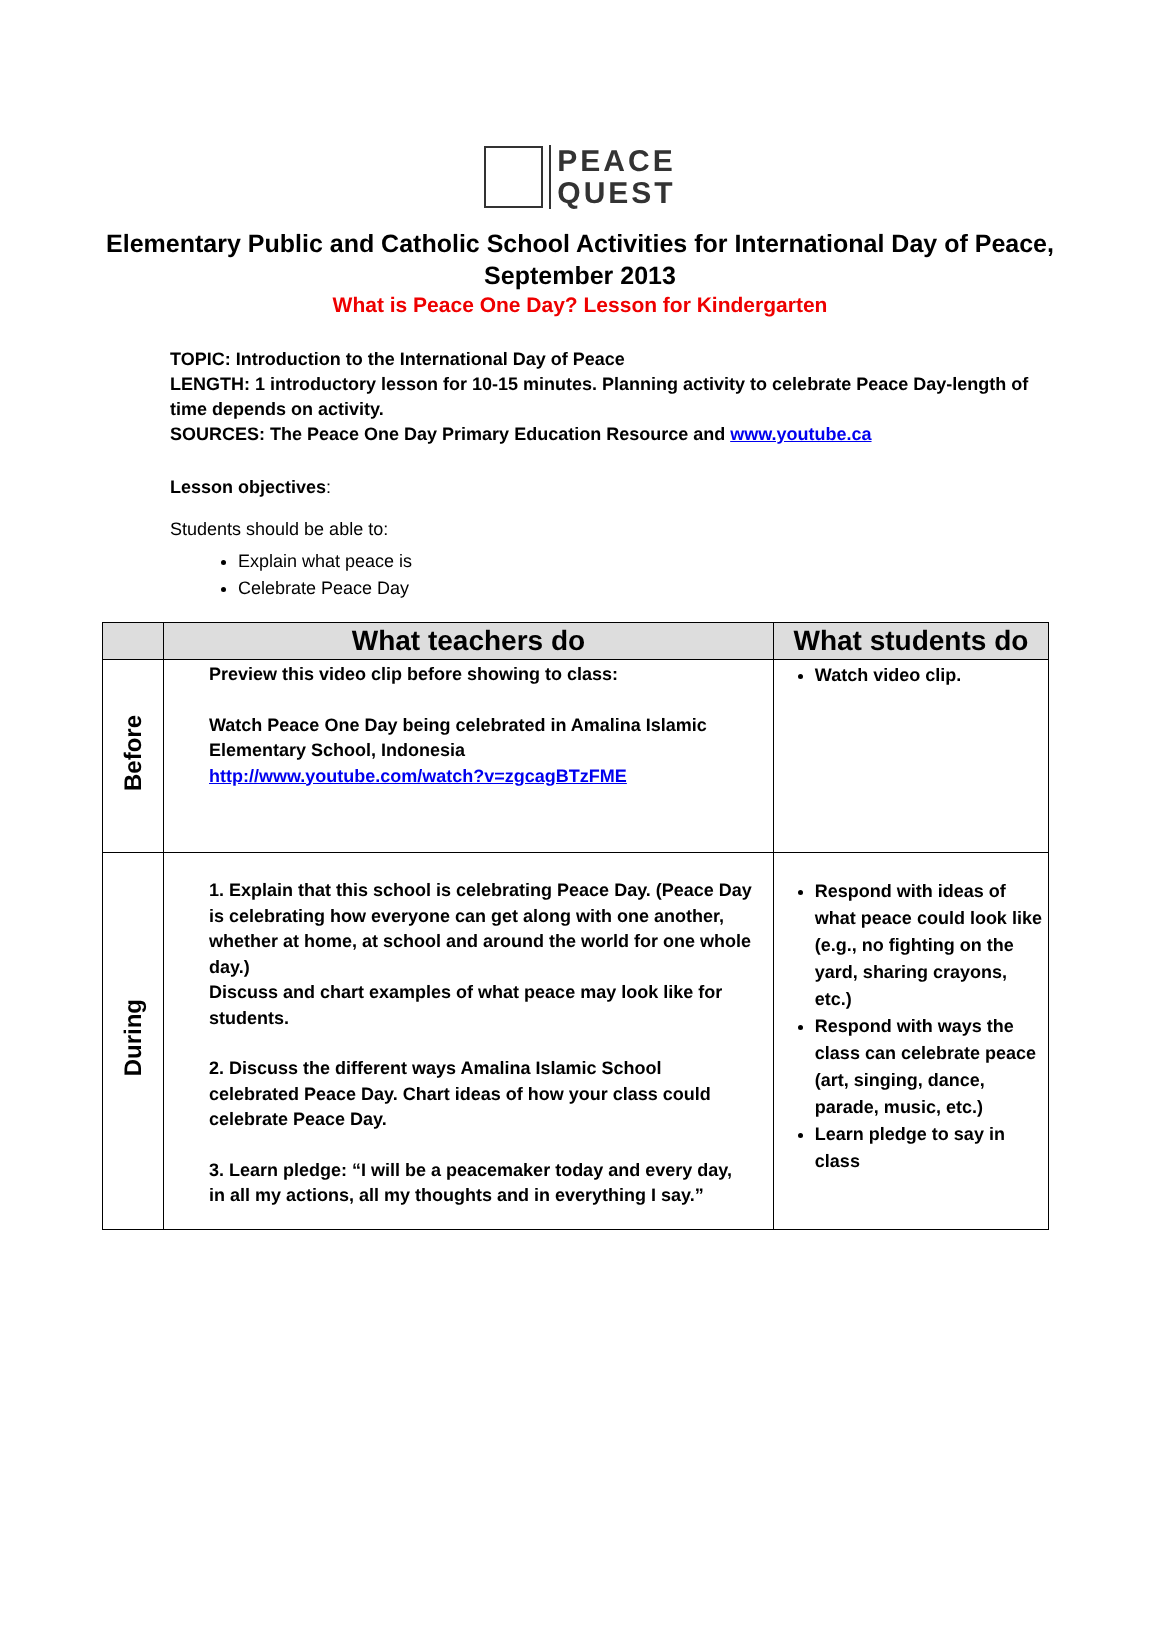PEACE
QUEST
Elementary Public and Catholic School Activities for International Day of Peace,
September 2013
What is Peace One Day? Lesson for Kindergarten
TOPIC: Introduction to the International Day of Peace
LENGTH: 1 introductory lesson for 10-15 minutes. Planning activity to celebrate Peace Day-length of time depends on activity.
SOURCES: The Peace One Day Primary Education Resource and www.youtube.ca
Lesson objectives:
Students should be able to:
Explain what peace is
Celebrate Peace Day
| | What teachers do | What students do |
| --- | --- | --- |
| Before | Preview this video clip before showing to class: Watch Peace One Day being celebrated in Amalina Islamic Elementary School, Indonesia http://www.youtube.com/watch?v=zgcagBTzFME | Watch video clip. |
| During | 1. Explain that this school is celebrating Peace Day. (Peace Day is celebrating how everyone can get along with one another, whether at home, at school and around the world for one whole day.) Discuss and chart examples of what peace may look like for students. 2. Discuss the different ways Amalina Islamic School celebrated Peace Day. Chart ideas of how your class could celebrate Peace Day. 3. Learn pledge: “I will be a peacemaker today and every day, in all my actions, all my thoughts and in everything I say.” | Respond with ideas of what peace could look like (e.g., no fighting on the yard, sharing crayons, etc.) Respond with ways the class can celebrate peace (art, singing, dance, parade, music, etc.) Learn pledge to say in class |